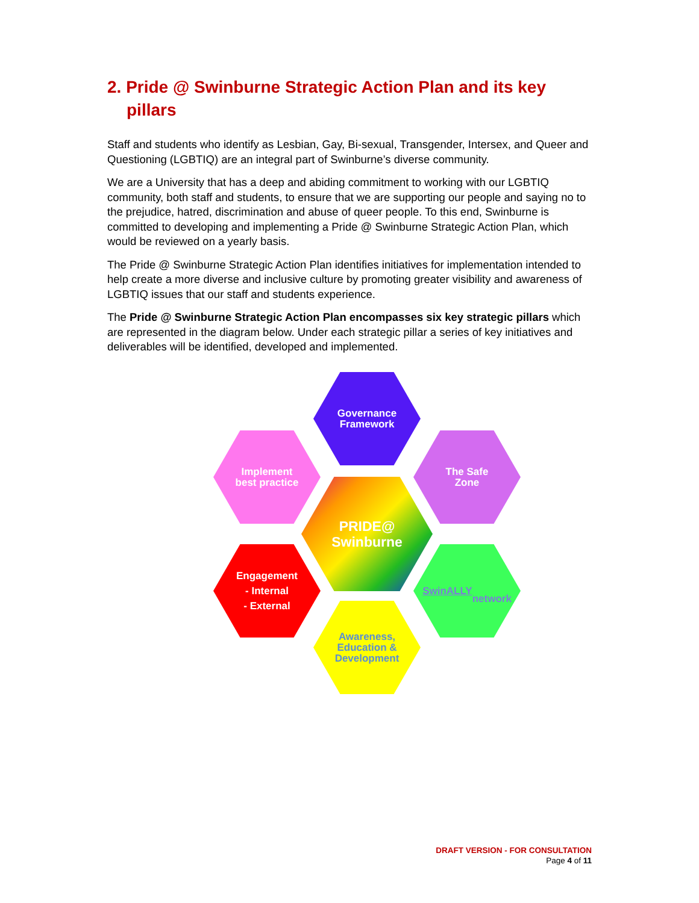2. Pride @ Swinburne Strategic Action Plan and its key pillars
Staff and students who identify as Lesbian, Gay, Bi-sexual, Transgender, Intersex, and Queer and Questioning (LGBTIQ) are an integral part of Swinburne’s diverse community.
We are a University that has a deep and abiding commitment to working with our LGBTIQ community, both staff and students, to ensure that we are supporting our people and saying no to the prejudice, hatred, discrimination and abuse of queer people. To this end, Swinburne is committed to developing and implementing a Pride @ Swinburne Strategic Action Plan, which would be reviewed on a yearly basis.
The Pride @ Swinburne Strategic Action Plan identifies initiatives for implementation intended to help create a more diverse and inclusive culture by promoting greater visibility and awareness of LGBTIQ issues that our staff and students experience.
The Pride @ Swinburne Strategic Action Plan encompasses six key strategic pillars which are represented in the diagram below. Under each strategic pillar a series of key initiatives and deliverables will be identified, developed and implemented.
Governance
Framework
Implement
best practice
The Safe
Zone
PRIDE@
Swinburne
Engagement
- Internal
- External
SwinALLY
network
Awareness,
Education &
Development
DRAFT VERSION - FOR CONSULTATION
Page 4 of 11